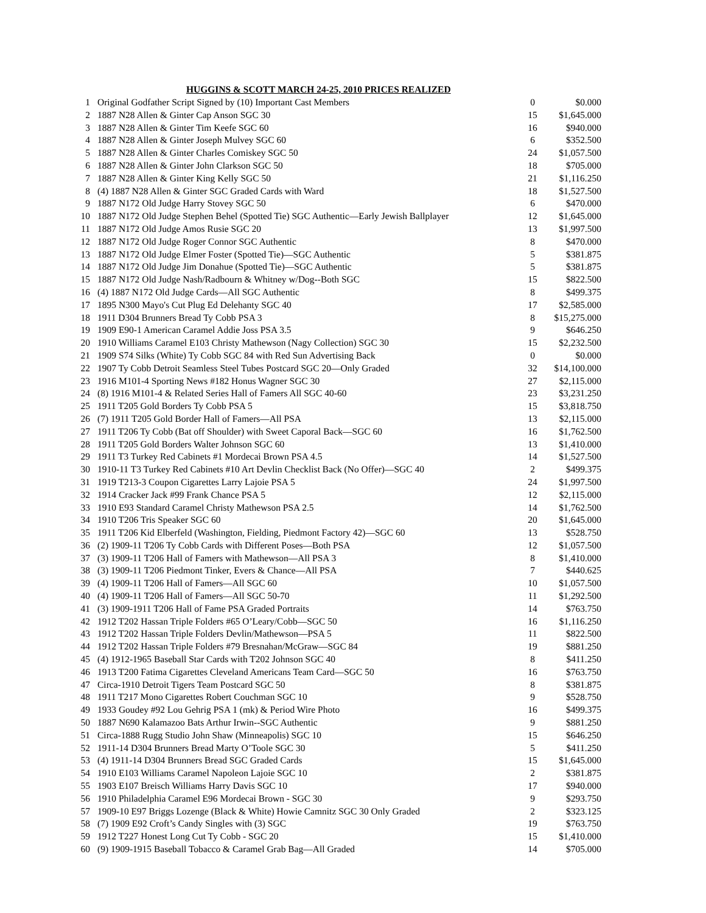HUGGINS & SCOTT MARCH 24-25, 2010 PRICES REALIZED
| 1 | Original Godfather Script Signed by (10) Important Cast Members | 0 | $0.000 |
| 2 | 1887 N28 Allen & Ginter Cap Anson SGC 30 | 15 | $1,645.000 |
| 3 | 1887 N28 Allen & Ginter Tim Keefe SGC 60 | 16 | $940.000 |
| 4 | 1887 N28 Allen & Ginter Joseph Mulvey SGC 60 | 6 | $352.500 |
| 5 | 1887 N28 Allen & Ginter Charles Comiskey SGC 50 | 24 | $1,057.500 |
| 6 | 1887 N28 Allen & Ginter John Clarkson SGC 50 | 18 | $705.000 |
| 7 | 1887 N28 Allen & Ginter King Kelly SGC 50 | 21 | $1,116.250 |
| 8 | (4) 1887 N28 Allen & Ginter SGC Graded Cards with Ward | 18 | $1,527.500 |
| 9 | 1887 N172 Old Judge Harry Stovey SGC 50 | 6 | $470.000 |
| 10 | 1887 N172 Old Judge Stephen Behel (Spotted Tie) SGC Authentic—Early Jewish Ballplayer | 12 | $1,645.000 |
| 11 | 1887 N172 Old Judge Amos Rusie SGC 20 | 13 | $1,997.500 |
| 12 | 1887 N172 Old Judge Roger Connor SGC Authentic | 8 | $470.000 |
| 13 | 1887 N172 Old Judge Elmer Foster (Spotted Tie)—SGC Authentic | 5 | $381.875 |
| 14 | 1887 N172 Old Judge Jim Donahue (Spotted Tie)—SGC Authentic | 5 | $381.875 |
| 15 | 1887 N172 Old Judge Nash/Radbourn & Whitney w/Dog--Both SGC | 15 | $822.500 |
| 16 | (4) 1887 N172 Old Judge Cards—All SGC Authentic | 8 | $499.375 |
| 17 | 1895 N300 Mayo's Cut Plug Ed Delehanty SGC 40 | 17 | $2,585.000 |
| 18 | 1911 D304 Brunners Bread Ty Cobb PSA 3 | 8 | $15,275.000 |
| 19 | 1909 E90-1 American Caramel Addie Joss PSA 3.5 | 9 | $646.250 |
| 20 | 1910 Williams Caramel E103 Christy Mathewson (Nagy Collection) SGC 30 | 15 | $2,232.500 |
| 21 | 1909 S74 Silks (White) Ty Cobb SGC 84 with Red Sun Advertising Back | 0 | $0.000 |
| 22 | 1907 Ty Cobb Detroit Seamless Steel Tubes Postcard SGC 20—Only Graded | 32 | $14,100.000 |
| 23 | 1916 M101-4 Sporting News #182 Honus Wagner SGC 30 | 27 | $2,115.000 |
| 24 | (8) 1916 M101-4 & Related Series Hall of Famers All SGC 40-60 | 23 | $3,231.250 |
| 25 | 1911 T205 Gold Borders Ty Cobb PSA 5 | 15 | $3,818.750 |
| 26 | (7) 1911 T205 Gold Border Hall of Famers—All PSA | 13 | $2,115.000 |
| 27 | 1911 T206 Ty Cobb (Bat off Shoulder) with Sweet Caporal Back—SGC 60 | 16 | $1,762.500 |
| 28 | 1911 T205 Gold Borders Walter Johnson SGC 60 | 13 | $1,410.000 |
| 29 | 1911 T3 Turkey Red Cabinets #1 Mordecai Brown PSA 4.5 | 14 | $1,527.500 |
| 30 | 1910-11 T3 Turkey Red Cabinets #10 Art Devlin Checklist Back (No Offer)—SGC 40 | 2 | $499.375 |
| 31 | 1919 T213-3 Coupon Cigarettes Larry Lajoie PSA 5 | 24 | $1,997.500 |
| 32 | 1914 Cracker Jack #99 Frank Chance PSA 5 | 12 | $2,115.000 |
| 33 | 1910 E93 Standard Caramel Christy Mathewson PSA 2.5 | 14 | $1,762.500 |
| 34 | 1910 T206 Tris Speaker SGC 60 | 20 | $1,645.000 |
| 35 | 1911 T206 Kid Elberfeld (Washington, Fielding, Piedmont Factory 42)—SGC 60 | 13 | $528.750 |
| 36 | (2) 1909-11 T206 Ty Cobb Cards with Different Poses—Both PSA | 12 | $1,057.500 |
| 37 | (3) 1909-11 T206 Hall of Famers with Mathewson—All PSA 3 | 8 | $1,410.000 |
| 38 | (3) 1909-11 T206 Piedmont Tinker, Evers & Chance—All PSA | 7 | $440.625 |
| 39 | (4) 1909-11 T206 Hall of Famers—All SGC 60 | 10 | $1,057.500 |
| 40 | (4) 1909-11 T206 Hall of Famers—All SGC 50-70 | 11 | $1,292.500 |
| 41 | (3) 1909-1911 T206 Hall of Fame PSA Graded Portraits | 14 | $763.750 |
| 42 | 1912 T202 Hassan Triple Folders #65 O’Leary/Cobb—SGC 50 | 16 | $1,116.250 |
| 43 | 1912 T202 Hassan Triple Folders Devlin/Mathewson—PSA 5 | 11 | $822.500 |
| 44 | 1912 T202 Hassan Triple Folders #79 Bresnahan/McGraw—SGC 84 | 19 | $881.250 |
| 45 | (4) 1912-1965 Baseball Star Cards with T202 Johnson SGC 40 | 8 | $411.250 |
| 46 | 1913 T200 Fatima Cigarettes Cleveland Americans Team Card—SGC 50 | 16 | $763.750 |
| 47 | Circa-1910 Detroit Tigers Team Postcard SGC 50 | 8 | $381.875 |
| 48 | 1911 T217 Mono Cigarettes Robert Couchman SGC 10 | 9 | $528.750 |
| 49 | 1933 Goudey #92 Lou Gehrig PSA 1 (mk) & Period Wire Photo | 16 | $499.375 |
| 50 | 1887 N690 Kalamazoo Bats Arthur Irwin--SGC Authentic | 9 | $881.250 |
| 51 | Circa-1888 Rugg Studio John Shaw (Minneapolis) SGC 10 | 15 | $646.250 |
| 52 | 1911-14 D304 Brunners Bread Marty O’Toole SGC 30 | 5 | $411.250 |
| 53 | (4) 1911-14 D304 Brunners Bread SGC Graded Cards | 15 | $1,645.000 |
| 54 | 1910 E103 Williams Caramel Napoleon Lajoie SGC 10 | 2 | $381.875 |
| 55 | 1903 E107 Breisch Williams Harry Davis SGC 10 | 17 | $940.000 |
| 56 | 1910 Philadelphia Caramel E96 Mordecai Brown - SGC 30 | 9 | $293.750 |
| 57 | 1909-10 E97 Briggs Lozenge (Black & White) Howie Camnitz SGC 30 Only Graded | 2 | $323.125 |
| 58 | (7) 1909 E92 Croft’s Candy Singles with (3) SGC | 19 | $763.750 |
| 59 | 1912 T227 Honest Long Cut Ty Cobb - SGC 20 | 15 | $1,410.000 |
| 60 | (9) 1909-1915 Baseball Tobacco & Caramel Grab Bag—All Graded | 14 | $705.000 |